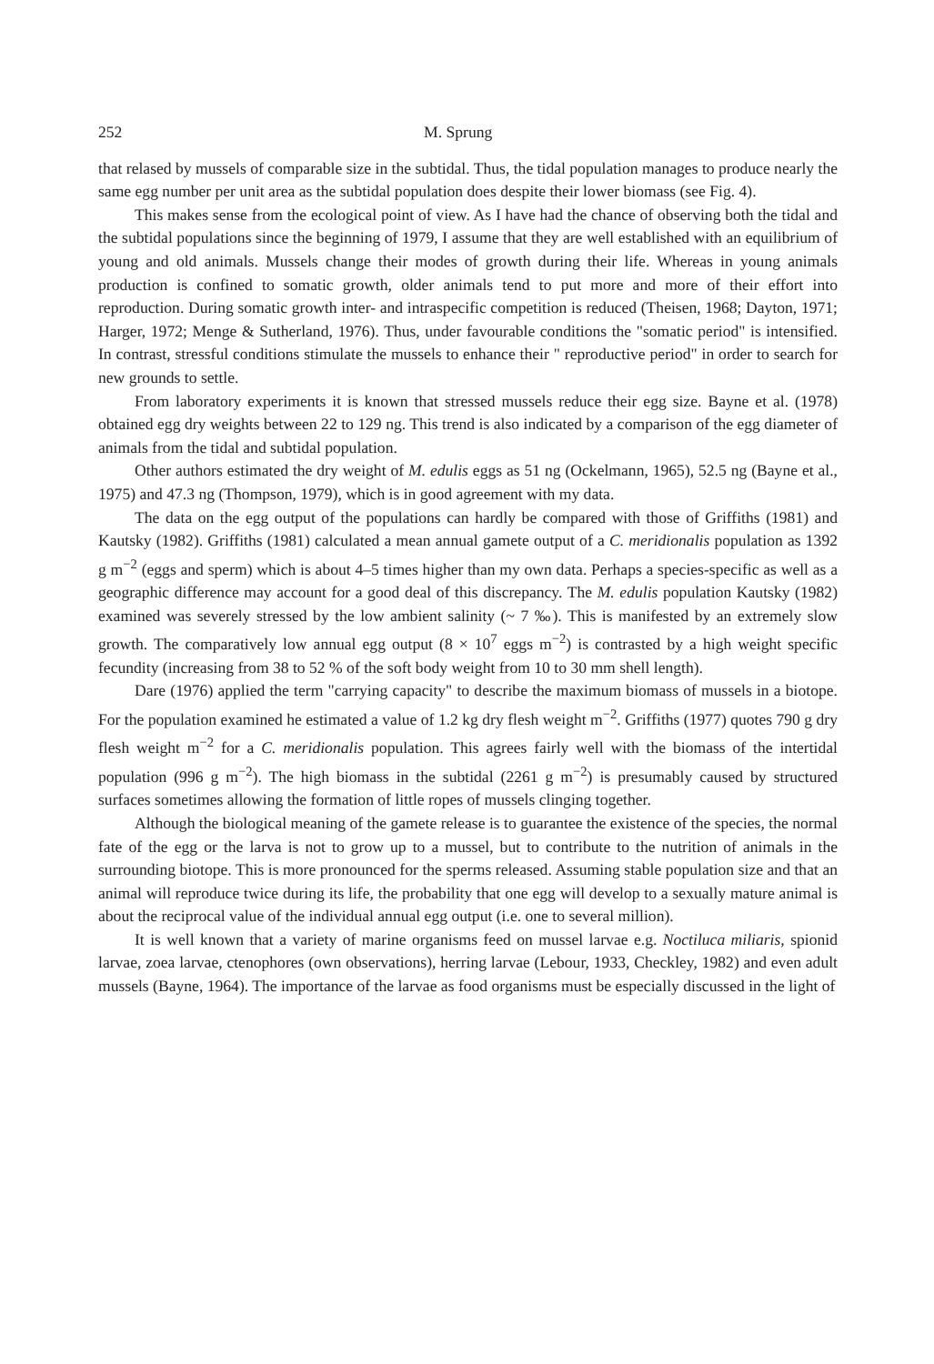252 M. Sprung
that relased by mussels of comparable size in the subtidal. Thus, the tidal population manages to produce nearly the same egg number per unit area as the subtidal population does despite their lower biomass (see Fig. 4).
This makes sense from the ecological point of view. As I have had the chance of observing both the tidal and the subtidal populations since the beginning of 1979, I assume that they are well established with an equilibrium of young and old animals. Mussels change their modes of growth during their life. Whereas in young animals production is confined to somatic growth, older animals tend to put more and more of their effort into reproduction. During somatic growth inter- and intraspecific competition is reduced (Theisen, 1968; Dayton, 1971; Harger, 1972; Menge & Sutherland, 1976). Thus, under favourable conditions the "somatic period" is intensified. In contrast, stressful conditions stimulate the mussels to enhance their " reproductive period" in order to search for new grounds to settle.
From laboratory experiments it is known that stressed mussels reduce their egg size. Bayne et al. (1978) obtained egg dry weights between 22 to 129 ng. This trend is also indicated by a comparison of the egg diameter of animals from the tidal and subtidal population.
Other authors estimated the dry weight of M. edulis eggs as 51 ng (Ockelmann, 1965), 52.5 ng (Bayne et al., 1975) and 47.3 ng (Thompson, 1979), which is in good agreement with my data.
The data on the egg output of the populations can hardly be compared with those of Griffiths (1981) and Kautsky (1982). Griffiths (1981) calculated a mean annual gamete output of a C. meridionalis population as 1392 g m<sup>−2</sup> (eggs and sperm) which is about 4–5 times higher than my own data. Perhaps a species-specific as well as a geographic difference may account for a good deal of this discrepancy. The M. edulis population Kautsky (1982) examined was severely stressed by the low ambient salinity (~ 7 ‰). This is manifested by an extremely slow growth. The comparatively low annual egg output (8 × 10<sup>7</sup> eggs m<sup>−2</sup>) is contrasted by a high weight specific fecundity (increasing from 38 to 52 % of the soft body weight from 10 to 30 mm shell length).
Dare (1976) applied the term "carrying capacity" to describe the maximum biomass of mussels in a biotope. For the population examined he estimated a value of 1.2 kg dry flesh weight m<sup>−2</sup>. Griffiths (1977) quotes 790 g dry flesh weight m<sup>−2</sup> for a C. meridionalis population. This agrees fairly well with the biomass of the intertidal population (996 g m<sup>−2</sup>). The high biomass in the subtidal (2261 g m<sup>−2</sup>) is presumably caused by structured surfaces sometimes allowing the formation of little ropes of mussels clinging together.
Although the biological meaning of the gamete release is to guarantee the existence of the species, the normal fate of the egg or the larva is not to grow up to a mussel, but to contribute to the nutrition of animals in the surrounding biotope. This is more pronounced for the sperms released. Assuming stable population size and that an animal will reproduce twice during its life, the probability that one egg will develop to a sexually mature animal is about the reciprocal value of the individual annual egg output (i.e. one to several million).
It is well known that a variety of marine organisms feed on mussel larvae e.g. Noctiluca miliaris, spionid larvae, zoea larvae, ctenophores (own observations), herring larvae (Lebour, 1933, Checkley, 1982) and even adult mussels (Bayne, 1964). The importance of the larvae as food organisms must be especially discussed in the light of